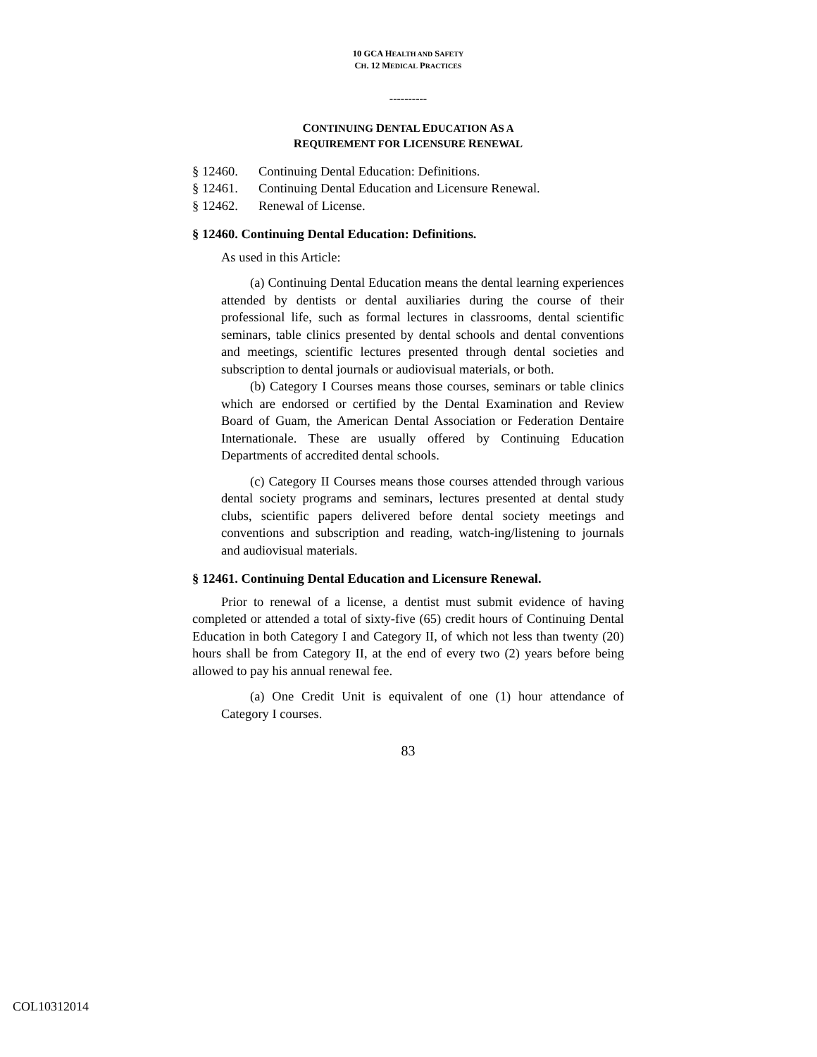10 GCA HEALTH AND SAFETY
CH. 12 MEDICAL PRACTICES
----------
CONTINUING DENTAL EDUCATION AS A
REQUIREMENT FOR LICENSURE RENEWAL
§ 12460. Continuing Dental Education: Definitions.
§ 12461. Continuing Dental Education and Licensure Renewal.
§ 12462. Renewal of License.
§ 12460. Continuing Dental Education: Definitions.
As used in this Article:
(a) Continuing Dental Education means the dental learning experiences attended by dentists or dental auxiliaries during the course of their professional life, such as formal lectures in classrooms, dental scientific seminars, table clinics presented by dental schools and dental conventions and meetings, scientific lectures presented through dental societies and subscription to dental journals or audiovisual materials, or both.
(b) Category I Courses means those courses, seminars or table clinics which are endorsed or certified by the Dental Examination and Review Board of Guam, the American Dental Association or Federation Dentaire Internationale. These are usually offered by Continuing Education Departments of accredited dental schools.
(c) Category II Courses means those courses attended through various dental society programs and seminars, lectures presented at dental study clubs, scientific papers delivered before dental society meetings and conventions and subscription and reading, watch-ing/listening to journals and audiovisual materials.
§ 12461. Continuing Dental Education and Licensure Renewal.
Prior to renewal of a license, a dentist must submit evidence of having completed or attended a total of sixty-five (65) credit hours of Continuing Dental Education in both Category I and Category II, of which not less than twenty (20) hours shall be from Category II, at the end of every two (2) years before being allowed to pay his annual renewal fee.
(a) One Credit Unit is equivalent of one (1) hour attendance of Category I courses.
83
COL10312014